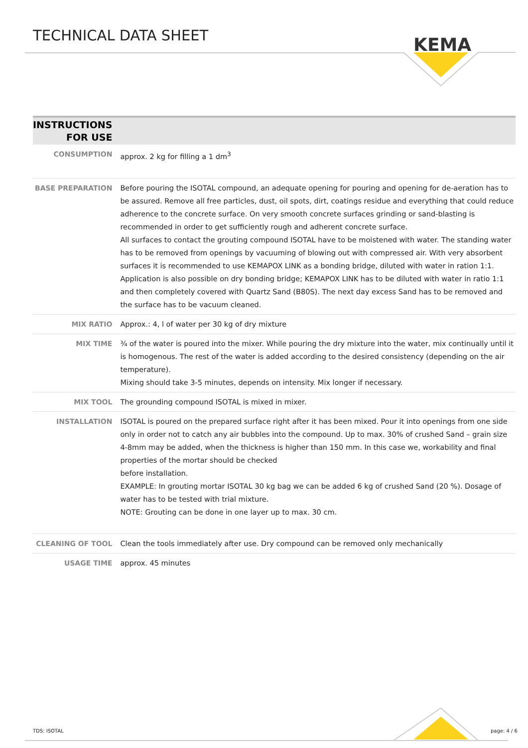TECHNICAL DATA SHEET
KEMA
| INSTRUCTIONS FOR USE | |
| --- | --- |
| CONSUMPTION | approx. 2 kg for filling a 1 dm<sup>3</sup> |
| BASE PREPARATION | Before pouring the ISOTAL compound, an adequate opening for pouring and opening for de-aeration has to be assured. Remove all free particles, dust, oil spots, dirt, coatings residue and everything that could reduce adherence to the concrete surface. On very smooth concrete surfaces grinding or sand-blasting is recommended in order to get sufficiently rough and adherent concrete surface. All surfaces to contact the grouting compound ISOTAL have to be moistened with water. The standing water has to be removed from openings by vacuuming of blowing out with compressed air. With very absorbent surfaces it is recommended to use KEMAPOX LINK as a bonding bridge, diluted with water in ration 1:1. Application is also possible on dry bonding bridge; KEMAPOX LINK has to be diluted with water in ratio 1:1 and then completely covered with Quartz Sand (B80S). The next day excess Sand has to be removed and the surface has to be vacuum cleaned. |
| MIX RATIO | Approx.: 4, l of water per 30 kg of dry mixture |
| MIX TIME | ¾ of the water is poured into the mixer. While pouring the dry mixture into the water, mix continually until it is homogenous. The rest of the water is added according to the desired consistency (depending on the air temperature). Mixing should take 3-5 minutes, depends on intensity. Mix longer if necessary. |
| MIX TOOL | The grounding compound ISOTAL is mixed in mixer. |
| INSTALLATION | ISOTAL is poured on the prepared surface right after it has been mixed. Pour it into openings from one side only in order not to catch any air bubbles into the compound. Up to max. 30% of crushed Sand – grain size 4-8mm may be added, when the thickness is higher than 150 mm. In this case we, workability and final properties of the mortar should be checked before installation. EXAMPLE: In grouting mortar ISOTAL 30 kg bag we can be added 6 kg of crushed Sand (20 %). Dosage of water has to be tested with trial mixture. NOTE: Grouting can be done in one layer up to max. 30 cm. |
| CLEANING OF TOOL | Clean the tools immediately after use. Dry compound can be removed only mechanically |
| USAGE TIME | approx. 45 minutes |
TDS: ISOTAL page: 4 / 6